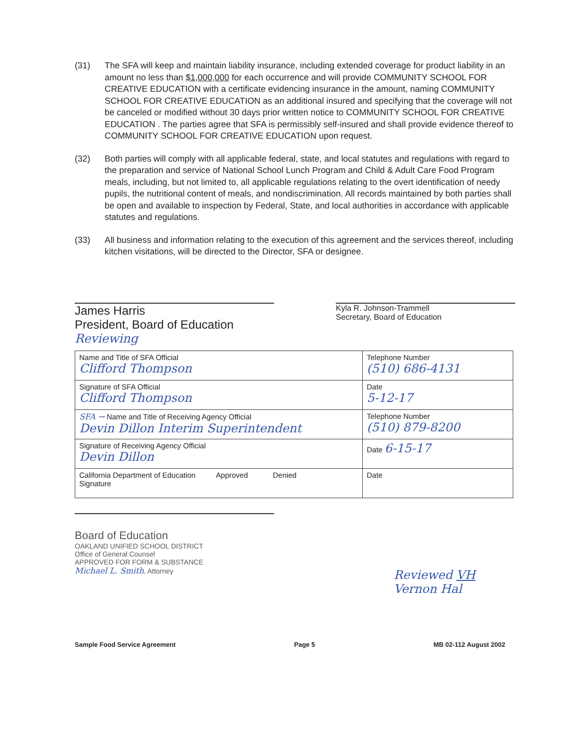(31) The SFA will keep and maintain liability insurance, including extended coverage for product liability in an amount no less than $1,000,000 for each occurrence and will provide COMMUNITY SCHOOL FOR CREATIVE EDUCATION with a certificate evidencing insurance in the amount, naming COMMUNITY SCHOOL FOR CREATIVE EDUCATION as an additional insured and specifying that the coverage will not be canceled or modified without 30 days prior written notice to COMMUNITY SCHOOL FOR CREATIVE EDUCATION . The parties agree that SFA is permissibly self-insured and shall provide evidence thereof to COMMUNITY SCHOOL FOR CREATIVE EDUCATION upon request.
(32) Both parties will comply with all applicable federal, state, and local statutes and regulations with regard to the preparation and service of National School Lunch Program and Child & Adult Care Food Program meals, including, but not limited to, all applicable regulations relating to the overt identification of needy pupils, the nutritional content of meals, and nondiscrimination. All records maintained by both parties shall be open and available to inspection by Federal, State, and local authorities in accordance with applicable statutes and regulations.
(33) All business and information relating to the execution of this agreement and the services thereof, including kitchen visitations, will be directed to the Director, SFA or designee.
James Harris
President, Board of Education
Kyla R. Johnson-Trammell
Secretary, Board of Education
Reviewing
| Name and Title of SFA Official Clifford Thompson | Telephone Number (510) 686-4131 |
| Signature of SFA Official Clifford Thompson | Date 5-12-17 |
| SFA → Name and Title of Receiving Agency Official Devin Dillon Interim Superintendent | Telephone Number (510) 879-8200 |
| Signature of Receiving Agency Official Devin Dillon | Date 6-15-17 |
| California Department of Education Approved Denied Signature | Date |
Board of Education
OAKLAND UNIFIED SCHOOL DISTRICT
Office of General Counsel
APPROVED FOR FORM & SUBSTANCE
Michael L. Smith, Attorney
Reviewed VH
Vernon Hal
Sample Food Service Agreement Page 5 MB 02-112 August 2002